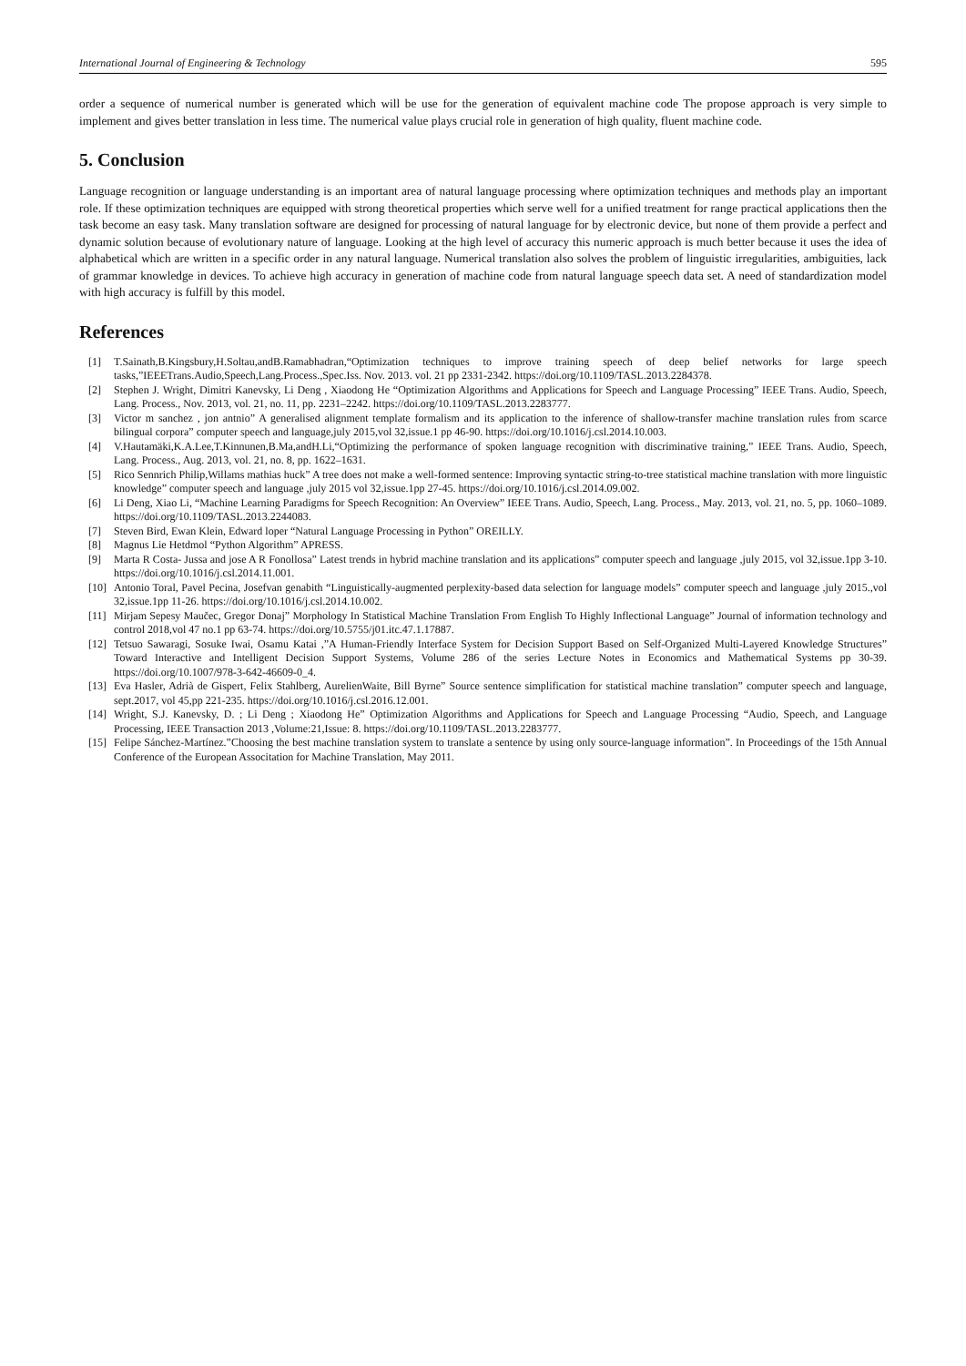International Journal of Engineering & Technology 595
order a sequence of numerical number is generated which will be use for the generation of equivalent machine code The propose approach is very simple to implement and gives better translation in less time. The numerical value plays crucial role in generation of high quality, fluent machine code.
5. Conclusion
Language recognition or language understanding is an important area of natural language processing where optimization techniques and methods play an important role. If these optimization techniques are equipped with strong theoretical properties which serve well for a unified treatment for range practical applications then the task become an easy task. Many translation software are designed for processing of natural language for by electronic device, but none of them provide a perfect and dynamic solution because of evolutionary nature of language. Looking at the high level of accuracy this numeric approach is much better because it uses the idea of alphabetical which are written in a specific order in any natural language. Numerical translation also solves the problem of linguistic irregularities, ambiguities, lack of grammar knowledge in devices. To achieve high accuracy in generation of machine code from natural language speech data set. A need of standardization model with high accuracy is fulfill by this model.
References
[1] T.Sainath,B.Kingsbury,H.Soltau,andB.Ramabhadran,“Optimization techniques to improve training speech of deep belief networks for large speech tasks,”IEEETrans.Audio,Speech,Lang.Process.,Spec.Iss. Nov. 2013. vol. 21 pp 2331-2342. https://doi.org/10.1109/TASL.2013.2284378.
[2] Stephen J. Wright, Dimitri Kanevsky, Li Deng , Xiaodong He “Optimization Algorithms and Applications for Speech and Language Processing” IEEE Trans. Audio, Speech, Lang. Process., Nov. 2013, vol. 21, no. 11, pp. 2231–2242. https://doi.org/10.1109/TASL.2013.2283777.
[3] Victor m sanchez , jon antnio” A generalised alignment template formalism and its application to the inference of shallow-transfer machine translation rules from scarce bilingual corpora” computer speech and language,july 2015,vol 32,issue.1 pp 46-90. https://doi.org/10.1016/j.csl.2014.10.003.
[4] V.Hautamäki,K.A.Lee,T.Kinnunen,B.Ma,andH.Li,“Optimizing the performance of spoken language recognition with discriminative training,” IEEE Trans. Audio, Speech, Lang. Process., Aug. 2013, vol. 21, no. 8, pp. 1622–1631.
[5] Rico Sennrich Philip,Willams mathias huck” A tree does not make a well-formed sentence: Improving syntactic string-to-tree statistical machine translation with more linguistic knowledge” computer speech and language ,july 2015 vol 32,issue.1pp 27-45. https://doi.org/10.1016/j.csl.2014.09.002.
[6] Li Deng, Xiao Li, “Machine Learning Paradigms for Speech Recognition: An Overview” IEEE Trans. Audio, Speech, Lang. Process., May. 2013, vol. 21, no. 5, pp. 1060–1089. https://doi.org/10.1109/TASL.2013.2244083.
[7] Steven Bird, Ewan Klein, Edward loper “Natural Language Processing in Python” OREILLY.
[8] Magnus Lie Hetdmol “Python Algorithm” APRESS.
[9] Marta R Costa- Jussa and jose A R Fonollosa” Latest trends in hybrid machine translation and its applications” computer speech and language ,july 2015, vol 32,issue.1pp 3-10. https://doi.org/10.1016/j.csl.2014.11.001.
[10] Antonio Toral, Pavel Pecina, Josefvan genabith “Linguistically-augmented perplexity-based data selection for language models” computer speech and language ,july 2015.,vol 32,issue.1pp 11-26. https://doi.org/10.1016/j.csl.2014.10.002.
[11] Mirjam Sepesy Maučec, Gregor Donaj” Morphology In Statistical Machine Translation From English To Highly Inflectional Language” Journal of information technology and control 2018,vol 47 no.1 pp 63-74. https://doi.org/10.5755/j01.itc.47.1.17887.
[12] Tetsuo Sawaragi, Sosuke Iwai, Osamu Katai ,”A Human-Friendly Interface System for Decision Support Based on Self-Organized Multi-Layered Knowledge Structures” Toward Interactive and Intelligent Decision Support Systems, Volume 286 of the series Lecture Notes in Economics and Mathematical Systems pp 30-39. https://doi.org/10.1007/978-3-642-46609-0_4.
[13] Eva Hasler, Adrià de Gispert, Felix Stahlberg, AurelienWaite, Bill Byrne” Source sentence simplification for statistical machine translation” computer speech and language, sept.2017, vol 45,pp 221-235. https://doi.org/10.1016/j.csl.2016.12.001.
[14] Wright, S.J. Kanevsky, D. ; Li Deng ; Xiaodong He” Optimization Algorithms and Applications for Speech and Language Processing “Audio, Speech, and Language Processing, IEEE Transaction 2013 ,Volume:21,Issue: 8. https://doi.org/10.1109/TASL.2013.2283777.
[15] Felipe Sánchez-Martínez.”Choosing the best machine translation system to translate a sentence by using only source-language information”. In Proceedings of the 15th Annual Conference of the European Associtation for Machine Translation, May 2011.